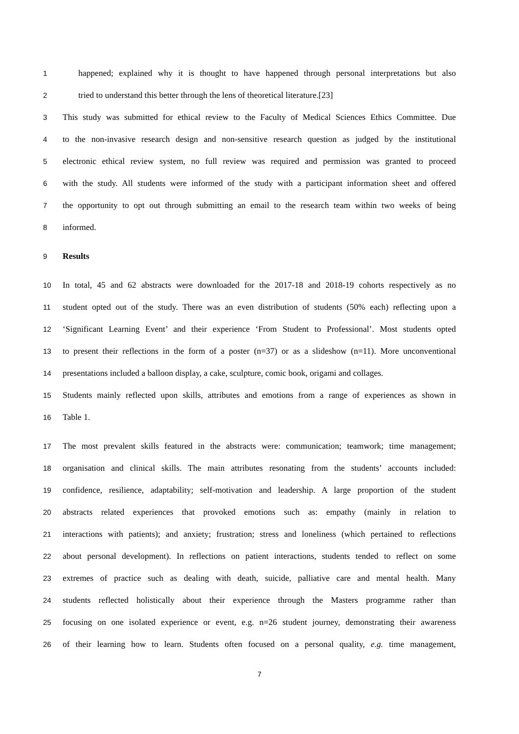1 happened; explained why it is thought to have happened through personal interpretations but also
2 tried to understand this better through the lens of theoretical literature.[23]
3 This study was submitted for ethical review to the Faculty of Medical Sciences Ethics Committee. Due
4 to the non-invasive research design and non-sensitive research question as judged by the institutional
5 electronic ethical review system, no full review was required and permission was granted to proceed
6 with the study. All students were informed of the study with a participant information sheet and offered
7 the opportunity to opt out through submitting an email to the research team within two weeks of being
8 informed.
9 Results
10 In total, 45 and 62 abstracts were downloaded for the 2017-18 and 2018-19 cohorts respectively as no
11 student opted out of the study. There was an even distribution of students (50% each) reflecting upon a
12 ‘Significant Learning Event’ and their experience ‘From Student to Professional’. Most students opted
13 to present their reflections in the form of a poster (n=37) or as a slideshow (n=11). More unconventional
14 presentations included a balloon display, a cake, sculpture, comic book, origami and collages.
15 Students mainly reflected upon skills, attributes and emotions from a range of experiences as shown in
16 Table 1.
17 The most prevalent skills featured in the abstracts were: communication; teamwork; time management;
18 organisation and clinical skills. The main attributes resonating from the students’ accounts included:
19 confidence, resilience, adaptability; self-motivation and leadership. A large proportion of the student
20 abstracts related experiences that provoked emotions such as: empathy (mainly in relation to
21 interactions with patients); and anxiety; frustration; stress and loneliness (which pertained to reflections
22 about personal development). In reflections on patient interactions, students tended to reflect on some
23 extremes of practice such as dealing with death, suicide, palliative care and mental health. Many
24 students reflected holistically about their experience through the Masters programme rather than
25 focusing on one isolated experience or event, e.g. n=26 student journey, demonstrating their awareness
26 of their learning how to learn. Students often focused on a personal quality, e.g. time management,
7